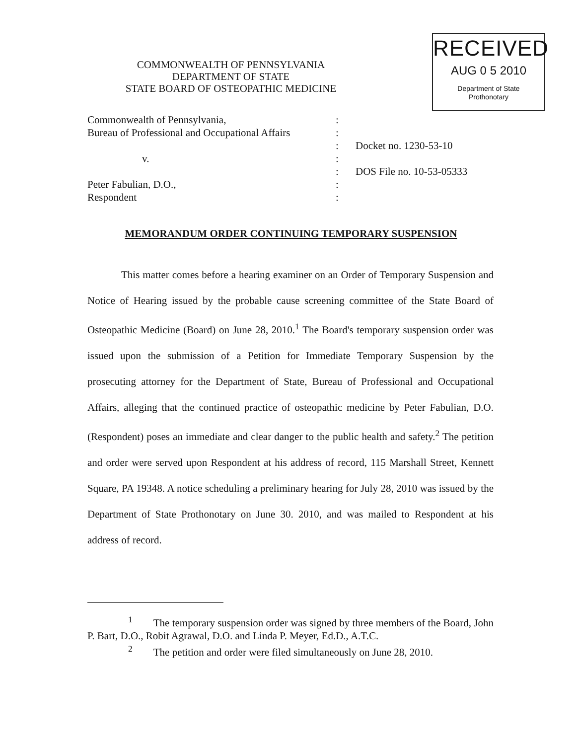COMMONWEALTH OF PENNSYLVANIA
DEPARTMENT OF STATE
STATE BOARD OF OSTEOPATHIC MEDICINE
RECEIVED
AUG 0 5 2010
Department of State
Prothonotary
Commonwealth of Pennsylvania,
Bureau of Professional and Occupational Affairs
v.
Peter Fabulian, D.O.,
Respondent
:
:
:
:
:
:
:
Docket no. 1230-53-10
DOS File no. 10-53-05333
MEMORANDUM ORDER CONTINUING TEMPORARY SUSPENSION
This matter comes before a hearing examiner on an Order of Temporary Suspension and Notice of Hearing issued by the probable cause screening committee of the State Board of Osteopathic Medicine (Board) on June 28, 2010.<sup>1</sup> The Board's temporary suspension order was issued upon the submission of a Petition for Immediate Temporary Suspension by the prosecuting attorney for the Department of State, Bureau of Professional and Occupational Affairs, alleging that the continued practice of osteopathic medicine by Peter Fabulian, D.O. (Respondent) poses an immediate and clear danger to the public health and safety.<sup>2</sup> The petition and order were served upon Respondent at his address of record, 115 Marshall Street, Kennett Square, PA 19348. A notice scheduling a preliminary hearing for July 28, 2010 was issued by the Department of State Prothonotary on June 30. 2010, and was mailed to Respondent at his address of record.
<sup>1</sup> The temporary suspension order was signed by three members of the Board, John P. Bart, D.O., Robit Agrawal, D.O. and Linda P. Meyer, Ed.D., A.T.C.
<sup>2</sup> The petition and order were filed simultaneously on June 28, 2010.